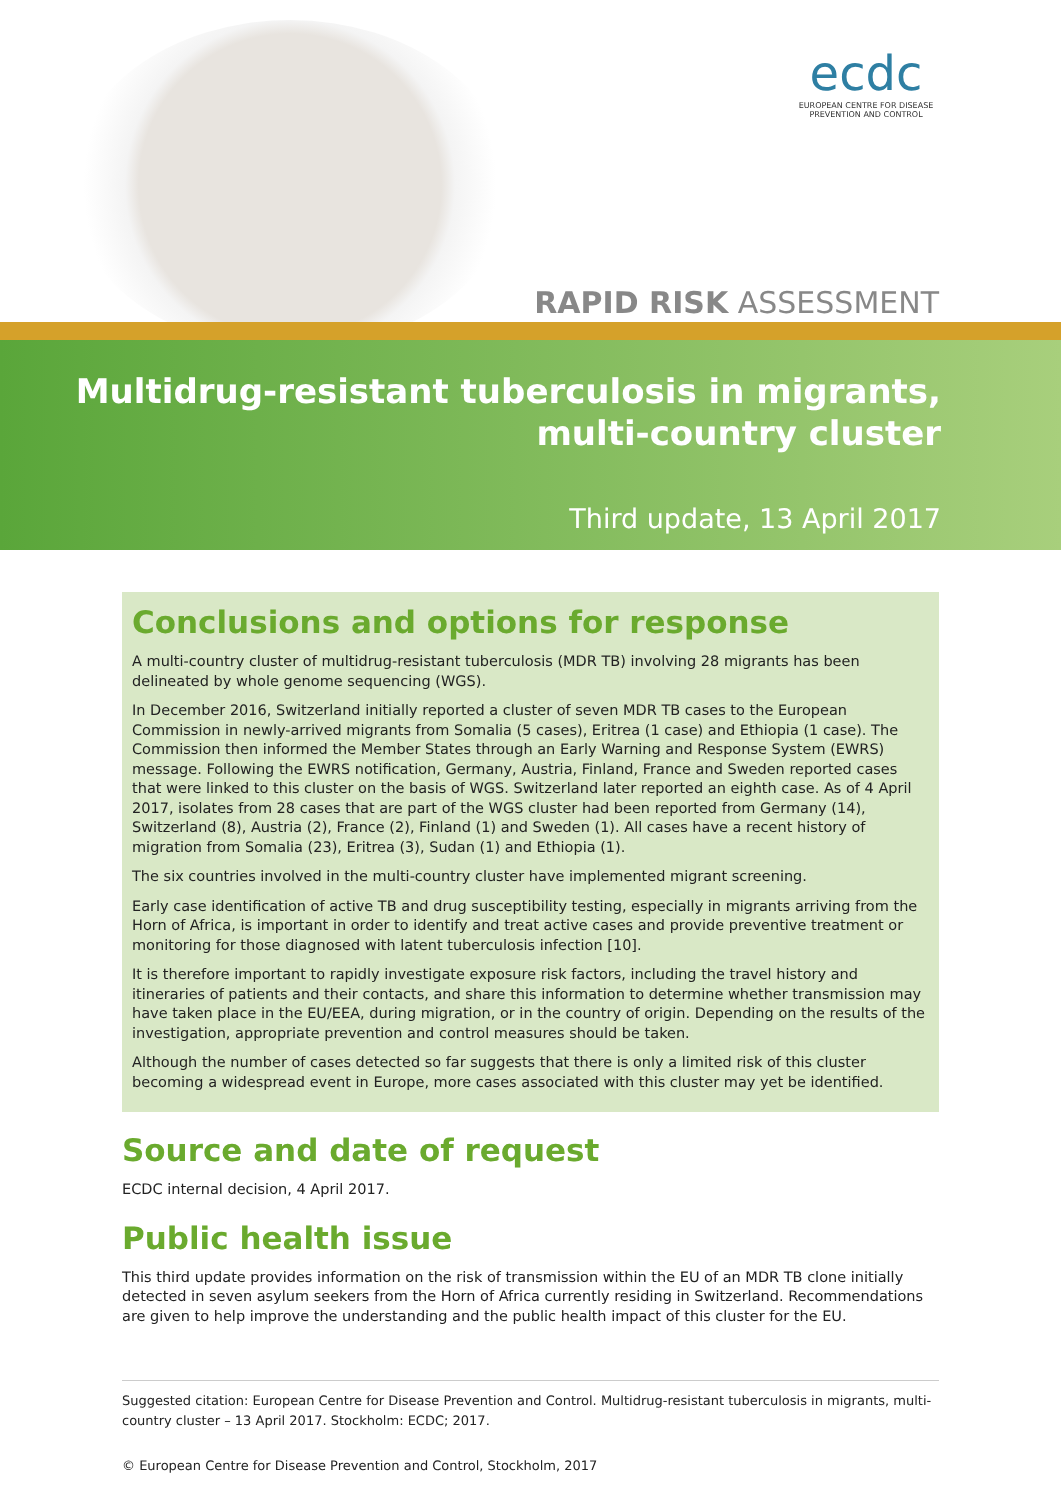ecdc
EUROPEAN CENTRE FOR DISEASE PREVENTION AND CONTROL
RAPID RISK ASSESSMENT
Multidrug-resistant tuberculosis in migrants,
multi-country cluster
Third update, 13 April 2017
Conclusions and options for response
A multi-country cluster of multidrug-resistant tuberculosis (MDR TB) involving 28 migrants has been delineated by whole genome sequencing (WGS).
In December 2016, Switzerland initially reported a cluster of seven MDR TB cases to the European Commission in newly-arrived migrants from Somalia (5 cases), Eritrea (1 case) and Ethiopia (1 case). The Commission then informed the Member States through an Early Warning and Response System (EWRS) message. Following the EWRS notification, Germany, Austria, Finland, France and Sweden reported cases that were linked to this cluster on the basis of WGS. Switzerland later reported an eighth case. As of 4 April 2017, isolates from 28 cases that are part of the WGS cluster had been reported from Germany (14), Switzerland (8), Austria (2), France (2), Finland (1) and Sweden (1). All cases have a recent history of migration from Somalia (23), Eritrea (3), Sudan (1) and Ethiopia (1).
The six countries involved in the multi-country cluster have implemented migrant screening.
Early case identification of active TB and drug susceptibility testing, especially in migrants arriving from the Horn of Africa, is important in order to identify and treat active cases and provide preventive treatment or monitoring for those diagnosed with latent tuberculosis infection [10].
It is therefore important to rapidly investigate exposure risk factors, including the travel history and itineraries of patients and their contacts, and share this information to determine whether transmission may have taken place in the EU/EEA, during migration, or in the country of origin. Depending on the results of the investigation, appropriate prevention and control measures should be taken.
Although the number of cases detected so far suggests that there is only a limited risk of this cluster becoming a widespread event in Europe, more cases associated with this cluster may yet be identified.
Source and date of request
ECDC internal decision, 4 April 2017.
Public health issue
This third update provides information on the risk of transmission within the EU of an MDR TB clone initially detected in seven asylum seekers from the Horn of Africa currently residing in Switzerland. Recommendations are given to help improve the understanding and the public health impact of this cluster for the EU.
Suggested citation: European Centre for Disease Prevention and Control. Multidrug-resistant tuberculosis in migrants, multi-country cluster – 13 April 2017. Stockholm: ECDC; 2017.
© European Centre for Disease Prevention and Control, Stockholm, 2017